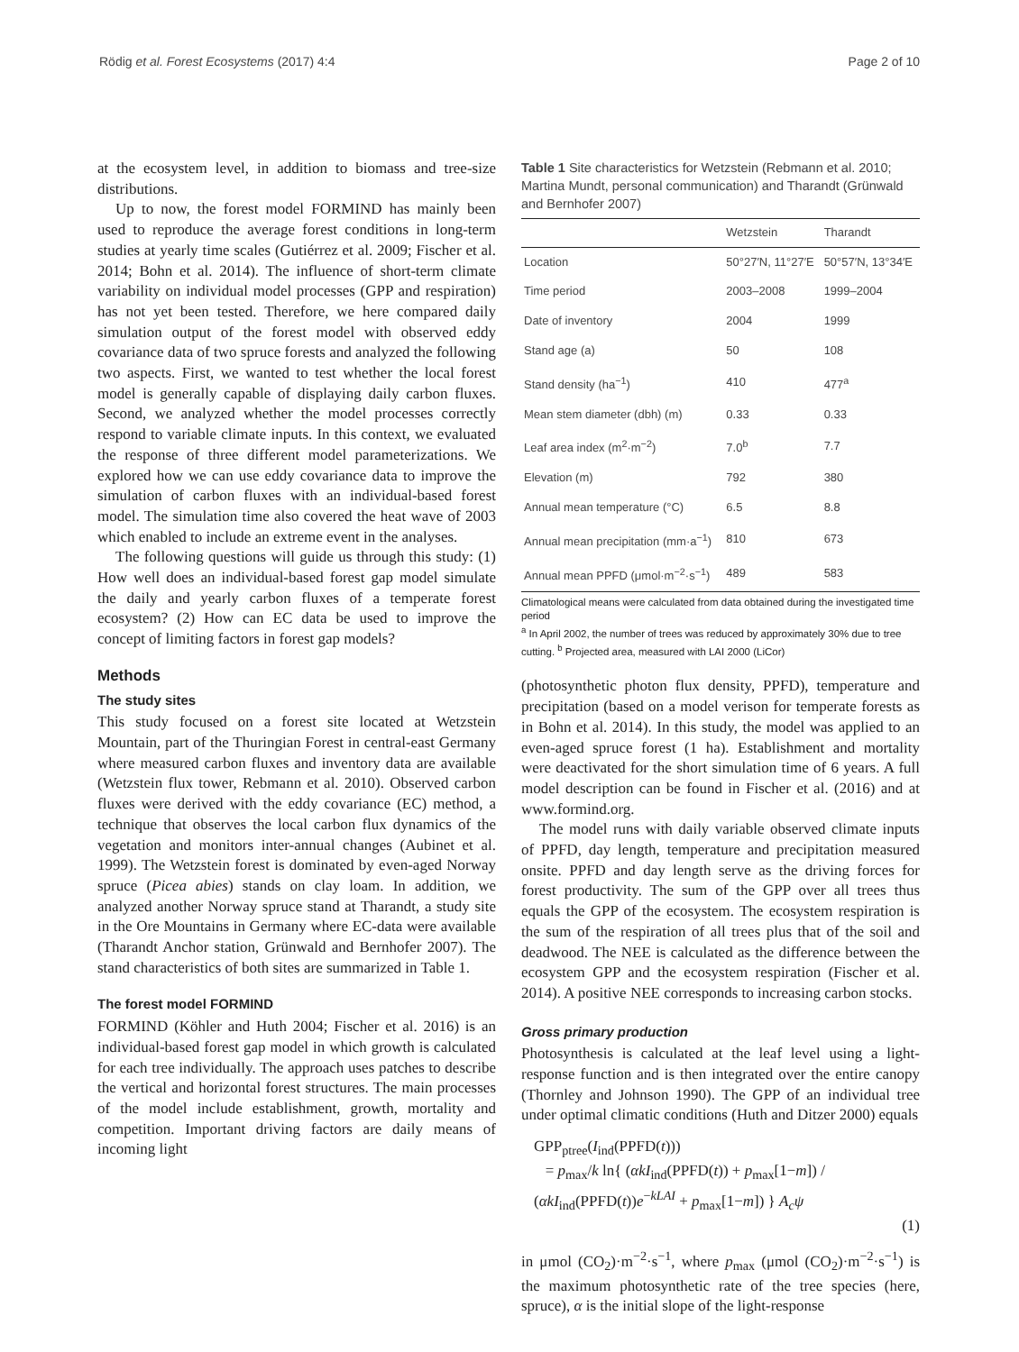Rödig et al. Forest Ecosystems (2017) 4:4 Page 2 of 10
at the ecosystem level, in addition to biomass and tree-size distributions.
Up to now, the forest model FORMIND has mainly been used to reproduce the average forest conditions in long-term studies at yearly time scales (Gutiérrez et al. 2009; Fischer et al. 2014; Bohn et al. 2014). The influence of short-term climate variability on individual model processes (GPP and respiration) has not yet been tested. Therefore, we here compared daily simulation output of the forest model with observed eddy covariance data of two spruce forests and analyzed the following two aspects. First, we wanted to test whether the local forest model is generally capable of displaying daily carbon fluxes. Second, we analyzed whether the model processes correctly respond to variable climate inputs. In this context, we evaluated the response of three different model parameterizations. We explored how we can use eddy covariance data to improve the simulation of carbon fluxes with an individual-based forest model. The simulation time also covered the heat wave of 2003 which enabled to include an extreme event in the analyses.
The following questions will guide us through this study: (1) How well does an individual-based forest gap model simulate the daily and yearly carbon fluxes of a temperate forest ecosystem? (2) How can EC data be used to improve the concept of limiting factors in forest gap models?
Methods
The study sites
This study focused on a forest site located at Wetzstein Mountain, part of the Thuringian Forest in central-east Germany where measured carbon fluxes and inventory data are available (Wetzstein flux tower, Rebmann et al. 2010). Observed carbon fluxes were derived with the eddy covariance (EC) method, a technique that observes the local carbon flux dynamics of the vegetation and monitors inter-annual changes (Aubinet et al. 1999). The Wetzstein forest is dominated by even-aged Norway spruce (Picea abies) stands on clay loam. In addition, we analyzed another Norway spruce stand at Tharandt, a study site in the Ore Mountains in Germany where EC-data were available (Tharandt Anchor station, Grünwald and Bernhofer 2007). The stand characteristics of both sites are summarized in Table 1.
The forest model FORMIND
FORMIND (Köhler and Huth 2004; Fischer et al. 2016) is an individual-based forest gap model in which growth is calculated for each tree individually. The approach uses patches to describe the vertical and horizontal forest structures. The main processes of the model include establishment, growth, mortality and competition. Important driving factors are daily means of incoming light
Table 1 Site characteristics for Wetzstein (Rebmann et al. 2010; Martina Mundt, personal communication) and Tharandt (Grünwald and Bernhofer 2007)
| | Wetzstein | Tharandt |
| --- | --- | --- |
| Location | 50°27′N, 11°27′E | 50°57′N, 13°34′E |
| Time period | 2003–2008 | 1999–2004 |
| Date of inventory | 2004 | 1999 |
| Stand age (a) | 50 | 108 |
| Stand density (ha<sup>−1</sup>) | 410 | 477<sup>a</sup> |
| Mean stem diameter (dbh) (m) | 0.33 | 0.33 |
| Leaf area index (m<sup>2</sup>·m<sup>−2</sup>) | 7.0<sup>b</sup> | 7.7 |
| Elevation (m) | 792 | 380 |
| Annual mean temperature (°C) | 6.5 | 8.8 |
| Annual mean precipitation (mm·a<sup>−1</sup>) | 810 | 673 |
| Annual mean PPFD (μmol·m<sup>−2</sup>·s<sup>−1</sup>) | 489 | 583 |
Climatological means were calculated from data obtained during the investigated time period
<sup>a</sup> In April 2002, the number of trees was reduced by approximately 30% due to tree cutting. <sup>b</sup> Projected area, measured with LAI 2000 (LiCor)
(photosynthetic photon flux density, PPFD), temperature and precipitation (based on a model verison for temperate forests as in Bohn et al. 2014). In this study, the model was applied to an even-aged spruce forest (1 ha). Establishment and mortality were deactivated for the short simulation time of 6 years. A full model description can be found in Fischer et al. (2016) and at www.formind.org.
The model runs with daily variable observed climate inputs of PPFD, day length, temperature and precipitation measured onsite. PPFD and day length serve as the driving forces for forest productivity. The sum of the GPP over all trees thus equals the GPP of the ecosystem. The ecosystem respiration is the sum of the respiration of all trees plus that of the soil and deadwood. The NEE is calculated as the difference between the ecosystem GPP and the ecosystem respiration (Fischer et al. 2014). A positive NEE corresponds to increasing carbon stocks.
Gross primary production
Photosynthesis is calculated at the leaf level using a light-response function and is then integrated over the entire canopy (Thornley and Johnson 1990). The GPP of an individual tree under optimal climatic conditions (Huth and Ditzer 2000) equals
GPP<sub>ptree</sub>(I<sub>ind</sub>(PPFD(t)))
= p<sub>max</sub>/k ln{ (αkI<sub>ind</sub>(PPFD(t)) + p<sub>max</sub>[1−m]) / (αkI<sub>ind</sub>(PPFD(t))e<sup>−kLAI</sup> + p<sub>max</sub>[1−m]) } A<sub>c</sub>ψ
(1)
in μmol (CO<sub>2</sub>)·m<sup>−2</sup>·s<sup>−1</sup>, where p<sub>max</sub> (μmol (CO<sub>2</sub>)·m<sup>−2</sup>·s<sup>−1</sup>) is the maximum photosynthetic rate of the tree species (here, spruce), α is the initial slope of the light-response